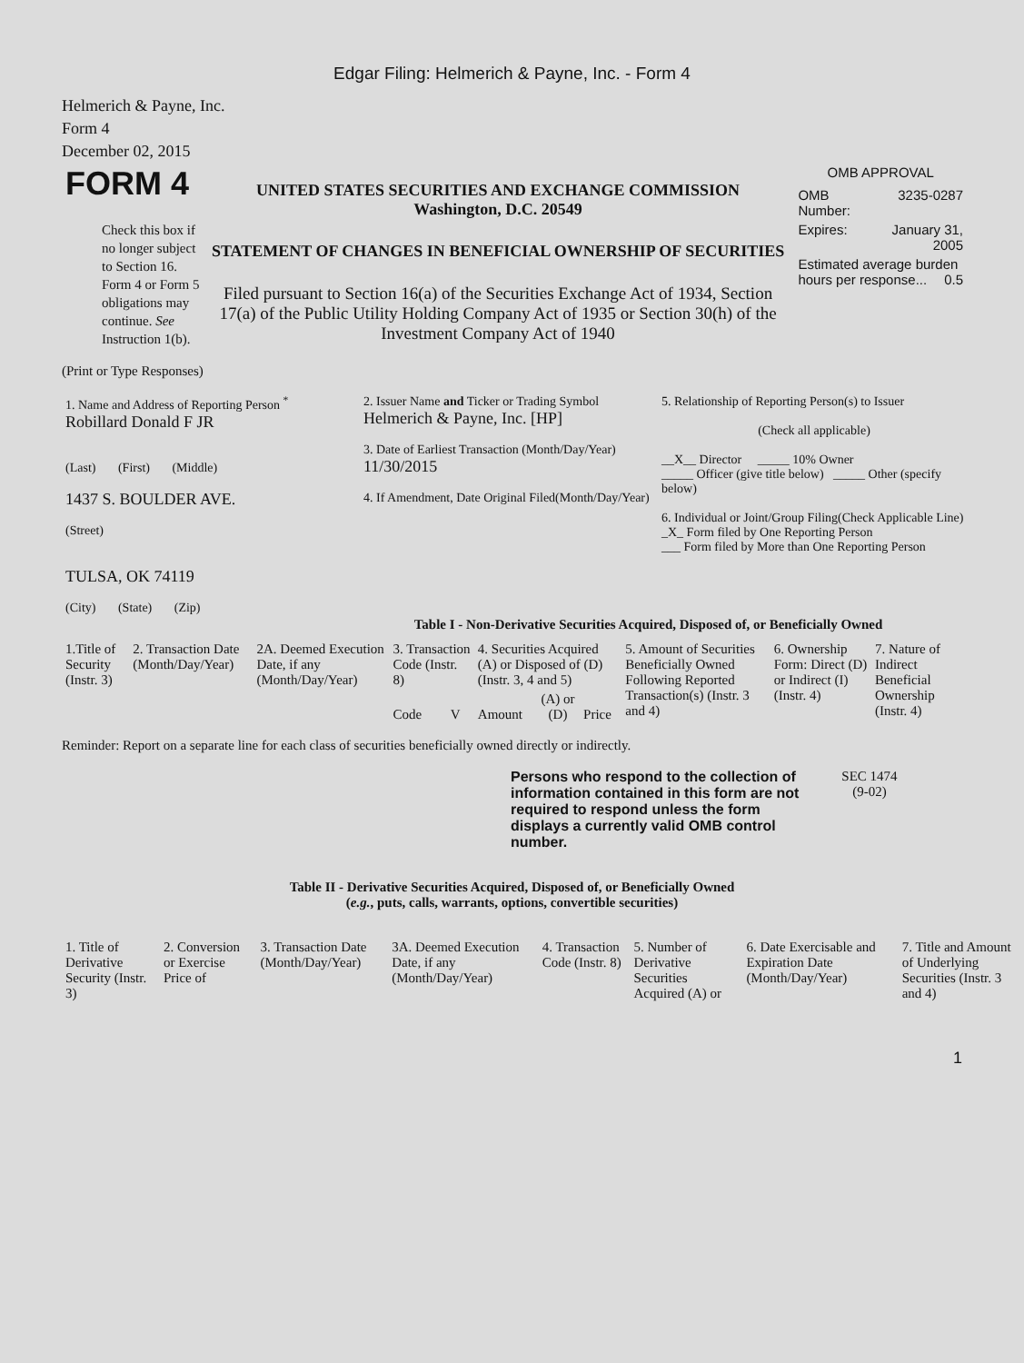Edgar Filing: Helmerich & Payne, Inc. - Form 4
Helmerich & Payne, Inc.
Form 4
December 02, 2015
| FORM 4 Check this box if no longer subject to Section 16. Form 4 or Form 5 obligations may continue. See Instruction 1(b). | UNITED STATES SECURITIES AND EXCHANGE COMMISSION Washington, D.C. 20549 STATEMENT OF CHANGES IN BENEFICIAL OWNERSHIP OF SECURITIES Filed pursuant to Section 16(a) of the Securities Exchange Act of 1934, Section 17(a) of the Public Utility Holding Company Act of 1935 or Section 30(h) of the Investment Company Act of 1940 | OMB APPROVAL / OMB Number: / 3235-0287 / / Expires: / January 31, 2005 / / Estimated average burden hours per response... 0.5 / / |
(Print or Type Responses)
| 1. Name and Address of Reporting Person <sup>*</sup> Robillard Donald F JR (Last) (First) (Middle) 1437 S. BOULDER AVE. (Street) TULSA, OK 74119 (City) (State) (Zip) | 2. Issuer Name and Ticker or Trading Symbol Helmerich & Payne, Inc. [HP] 3. Date of Earliest Transaction (Month/Day/Year) 11/30/2015 4. If Amendment, Date Original Filed(Month/Day/Year) | 5. Relationship of Reporting Person(s) to Issuer (Check all applicable) __X__ Director _____ 10% Owner _____ Officer (give title below) _____ Other (specify below) 6. Individual or Joint/Group Filing(Check Applicable Line) _X_ Form filed by One Reporting Person ___ Form filed by More than One Reporting Person |
Table I - Non-Derivative Securities Acquired, Disposed of, or Beneficially Owned
| 1.Title of Security (Instr. 3) | 2. Transaction Date (Month/Day/Year) | 2A. Deemed Execution Date, if any (Month/Day/Year) | 3. Transaction Code (Instr. 8) | | 4. Securities Acquired (A) or Disposed of (D) (Instr. 3, 4 and 5) | | | 5. Amount of Securities Beneficially Owned Following Reported Transaction(s) (Instr. 3 and 4) | 6. Ownership Form: Direct (D) or Indirect (I) (Instr. 4) | 7. Nature of Indirect Beneficial Ownership (Instr. 4) |
| --- | --- | --- | --- | --- | --- | --- | --- | --- | --- | --- |
| | | | Code | V | Amount | (A) or (D) | Price | | | |
Reminder: Report on a separate line for each class of securities beneficially owned directly or indirectly.
| Persons who respond to the collection of information contained in this form are not required to respond unless the form displays a currently valid OMB control number. | SEC 1474 (9-02) |
Table II - Derivative Securities Acquired, Disposed of, or Beneficially Owned
(e.g., puts, calls, warrants, options, convertible securities)
| 1. Title of Derivative Security (Instr. 3) | 2. Conversion or Exercise Price of | 3. Transaction Date (Month/Day/Year) | 3A. Deemed Execution Date, if any (Month/Day/Year) | 4. Transaction Code (Instr. 8) | 5. Number of Derivative Securities Acquired (A) or | 6. Date Exercisable and Expiration Date (Month/Day/Year) | 7. Title and Amount of Underlying Securities (Instr. 3 and 4) |
| --- | --- | --- | --- | --- | --- | --- | --- |
1